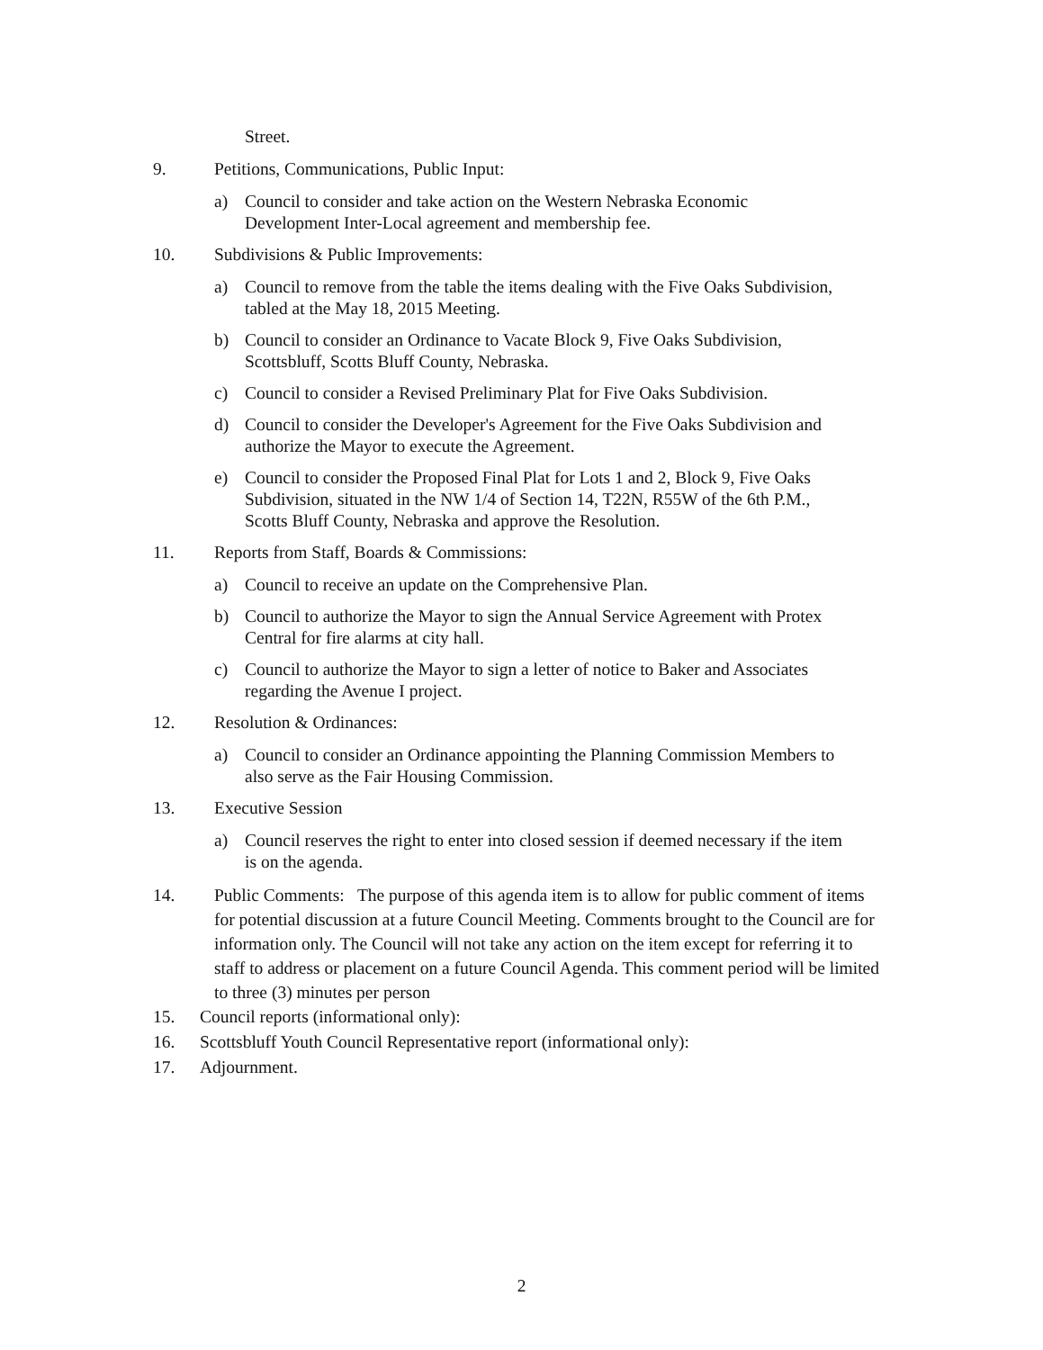Street.
9. Petitions, Communications, Public Input:
a) Council to consider and take action on the Western Nebraska Economic Development Inter-Local agreement and membership fee.
10. Subdivisions & Public Improvements:
a) Council to remove from the table the items dealing with the Five Oaks Subdivision, tabled at the May 18, 2015 Meeting.
b) Council to consider an Ordinance to Vacate Block 9, Five Oaks Subdivision, Scottsbluff, Scotts Bluff County, Nebraska.
c) Council to consider a Revised Preliminary Plat for Five Oaks Subdivision.
d) Council to consider the Developer's Agreement for the Five Oaks Subdivision and authorize the Mayor to execute the Agreement.
e) Council to consider the Proposed Final Plat for Lots 1 and 2, Block 9, Five Oaks Subdivision, situated in the NW 1/4 of Section 14, T22N, R55W of the 6th P.M., Scotts Bluff County, Nebraska and approve the Resolution.
11. Reports from Staff, Boards & Commissions:
a) Council to receive an update on the Comprehensive Plan.
b) Council to authorize the Mayor to sign the Annual Service Agreement with Protex Central for fire alarms at city hall.
c) Council to authorize the Mayor to sign a letter of notice to Baker and Associates regarding the Avenue I project.
12. Resolution & Ordinances:
a) Council to consider an Ordinance appointing the Planning Commission Members to also serve as the Fair Housing Commission.
13. Executive Session
a) Council reserves the right to enter into closed session if deemed necessary if the item is on the agenda.
14. Public Comments: The purpose of this agenda item is to allow for public comment of items for potential discussion at a future Council Meeting. Comments brought to the Council are for information only. The Council will not take any action on the item except for referring it to staff to address or placement on a future Council Agenda. This comment period will be limited to three (3) minutes per person
15. Council reports (informational only):
16. Scottsbluff Youth Council Representative report (informational only):
17. Adjournment.
2